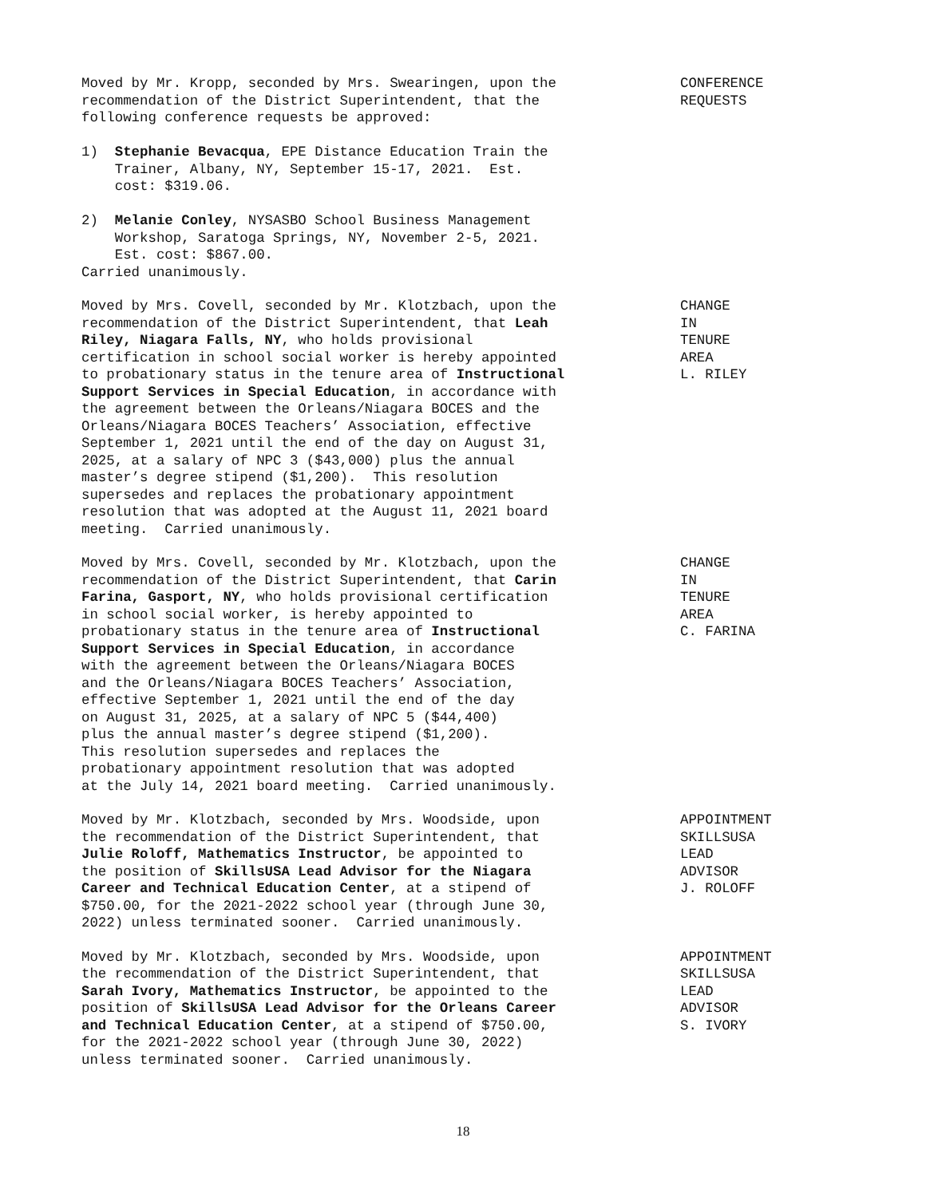Moved by Mr. Kropp, seconded by Mrs. Swearingen, upon the recommendation of the District Superintendent, that the following conference requests be approved: 1) Stephanie Bevacqua, EPE Distance Education Train the Trainer, Albany, NY, September 15-17, 2021. Est. cost: $319.06. 2) Melanie Conley, NYSASBO School Business Management Workshop, Saratoga Springs, NY, November 2-5, 2021. Est. cost: $867.00. Carried unanimously.
CONFERENCE REQUESTS
Moved by Mrs. Covell, seconded by Mr. Klotzbach, upon the recommendation of the District Superintendent, that Leah Riley, Niagara Falls, NY, who holds provisional certification in school social worker is hereby appointed to probationary status in the tenure area of Instructional Support Services in Special Education, in accordance with the agreement between the Orleans/Niagara BOCES and the Orleans/Niagara BOCES Teachers’ Association, effective September 1, 2021 until the end of the day on August 31, 2025, at a salary of NPC 3 ($43,000) plus the annual master’s degree stipend ($1,200). This resolution supersedes and replaces the probationary appointment resolution that was adopted at the August 11, 2021 board meeting. Carried unanimously.
CHANGE IN TENURE AREA L. RILEY
Moved by Mrs. Covell, seconded by Mr. Klotzbach, upon the recommendation of the District Superintendent, that Carin Farina, Gasport, NY, who holds provisional certification in school social worker, is hereby appointed to probationary status in the tenure area of Instructional Support Services in Special Education, in accordance with the agreement between the Orleans/Niagara BOCES and the Orleans/Niagara BOCES Teachers’ Association, effective September 1, 2021 until the end of the day on August 31, 2025, at a salary of NPC 5 ($44,400) plus the annual master’s degree stipend ($1,200). This resolution supersedes and replaces the probationary appointment resolution that was adopted at the July 14, 2021 board meeting. Carried unanimously.
CHANGE IN TENURE AREA C. FARINA
Moved by Mr. Klotzbach, seconded by Mrs. Woodside, upon the recommendation of the District Superintendent, that Julie Roloff, Mathematics Instructor, be appointed to the position of SkillsUSA Lead Advisor for the Niagara Career and Technical Education Center, at a stipend of $750.00, for the 2021-2022 school year (through June 30, 2022) unless terminated sooner. Carried unanimously.
APPOINTMENT SKILLSUSA LEAD ADVISOR J. ROLOFF
Moved by Mr. Klotzbach, seconded by Mrs. Woodside, upon the recommendation of the District Superintendent, that Sarah Ivory, Mathematics Instructor, be appointed to the position of SkillsUSA Lead Advisor for the Orleans Career and Technical Education Center, at a stipend of $750.00, for the 2021-2022 school year (through June 30, 2022) unless terminated sooner. Carried unanimously.
APPOINTMENT SKILLSUSA LEAD ADVISOR S. IVORY
18